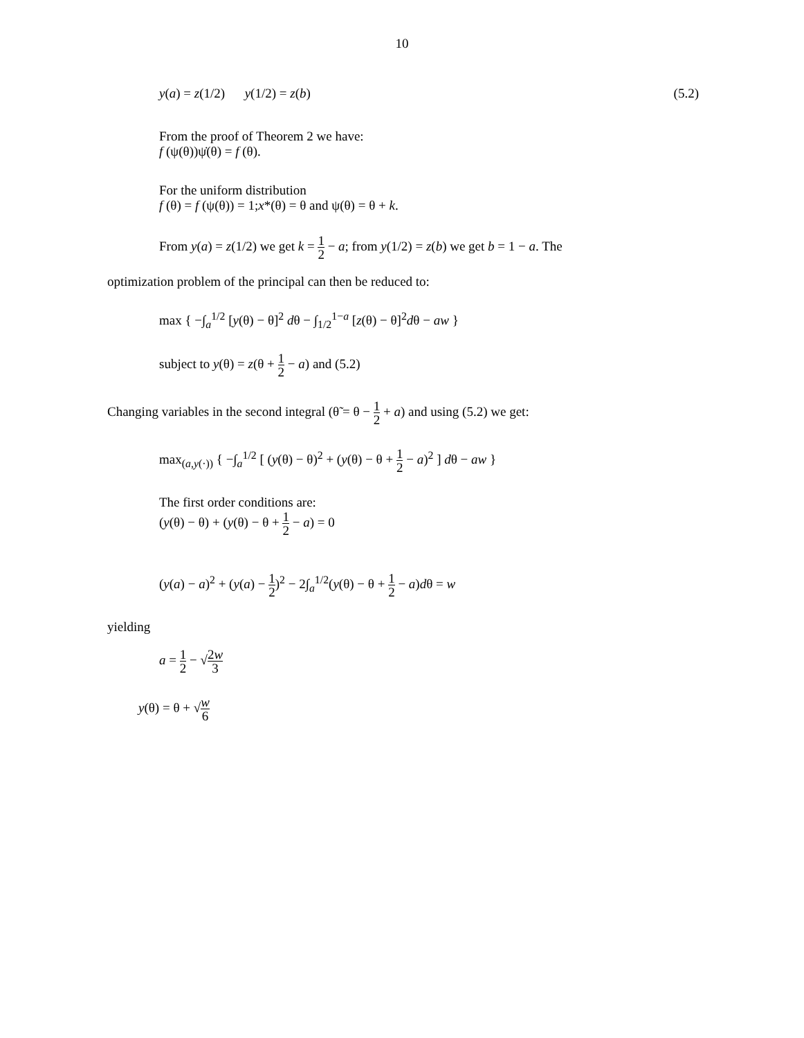10
y(a) = z(1/2) y(1/2) = z(b) (5.2)
From the proof of Theorem 2 we have:
f (ψ(θ))ψ̇(θ) = f (θ).
For the uniform distribution
f (θ) = f (ψ(θ)) = 1;x*(θ) = θ and ψ(θ) = θ + k.
From y(a) = z(1/2) we get k = 1 2 − a; from y(1/2) = z(b) we get b = 1 − a. The
optimization problem of the principal can then be reduced to:
max { −∫<sub>a</sub><sup>1/2</sup> [y(θ) − θ]<sup>2</sup> dθ − ∫<sub>1/2</sub><sup>1−a</sup> [z(θ) − θ]<sup>2</sup>dθ − aw }
subject to y(θ) = z(θ + 1 2 − a) and (5.2)
Changing variables in the second integral (θ̃ = θ − 1 2 + a) and using (5.2) we get:
max<sub>(a,y(·))</sub> { −∫<sub>a</sub><sup>1/2</sup> [ (y(θ) − θ)<sup>2</sup> + (y(θ) − θ + 1 2 − a)<sup>2</sup> ] dθ − aw }
The first order conditions are:
(y(θ) − θ) + (y(θ) − θ + 1 2 − a) = 0
(y(a) − a)<sup>2</sup> + (y(a) − 1 2)<sup>2</sup> − 2∫<sub>a</sub><sup>1/2</sup>(y(θ) − θ + 1 2 − a)dθ = w
yielding
a = 1 2 − √2w 3
y(θ) = θ + √w 6